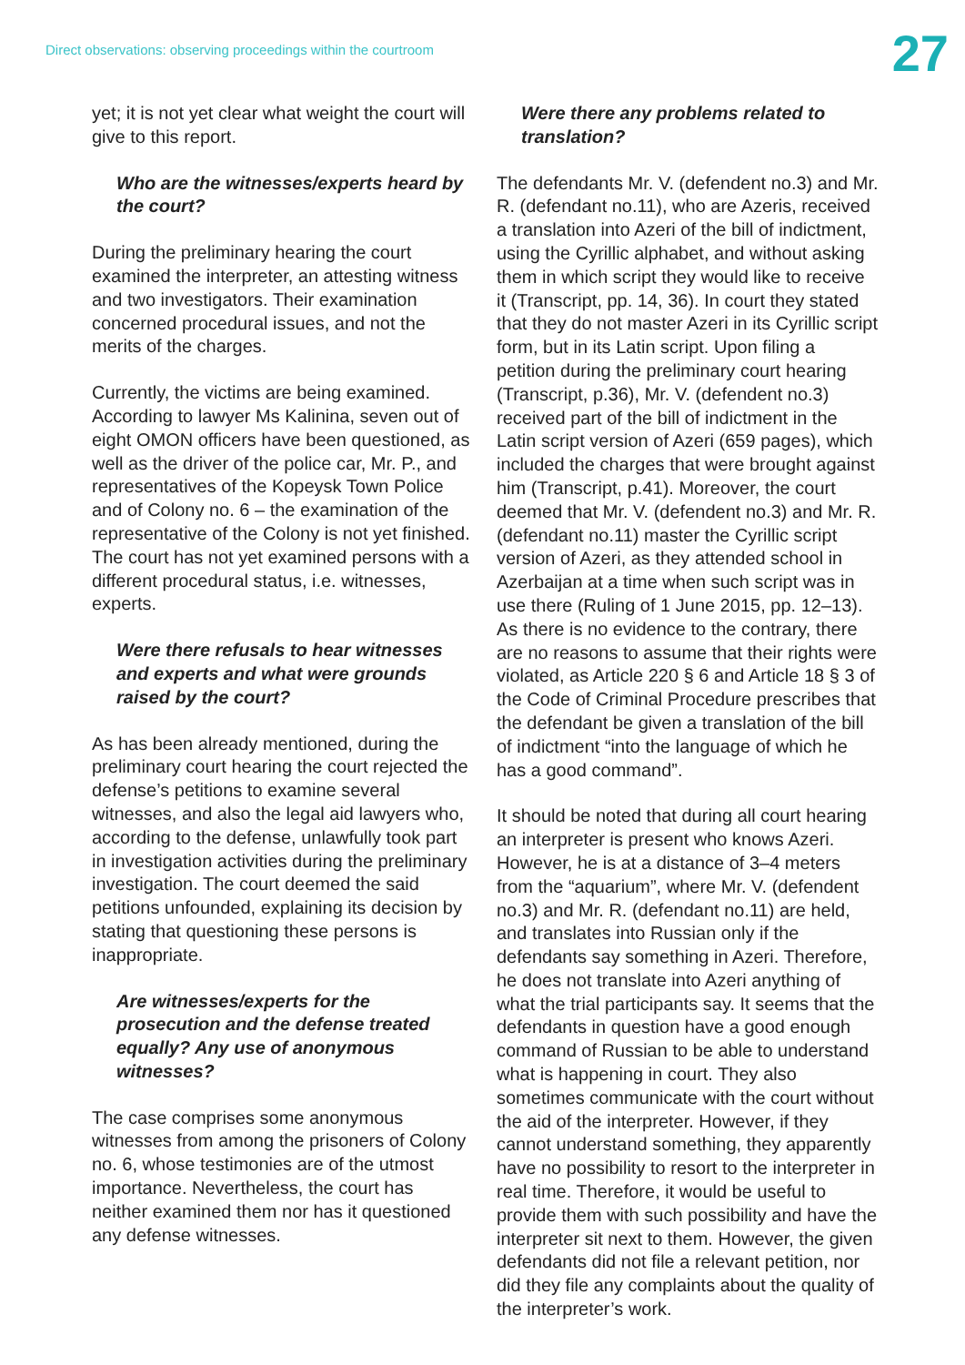Direct observations: observing proceedings within the courtroom
27
yet; it is not yet clear what weight the court will give to this report.
Who are the witnesses/experts heard by the court?
During the preliminary hearing the court examined the interpreter, an attesting witness and two investigators. Their examination concerned procedural issues, and not the merits of the charges.
Currently, the victims are being examined. According to lawyer Ms Kalinina, seven out of eight OMON officers have been questioned, as well as the driver of the police car, Mr. P., and representatives of the Kopeysk Town Police and of Colony no. 6 – the examination of the representative of the Colony is not yet finished. The court has not yet examined persons with a different procedural status, i.e. witnesses, experts.
Were there refusals to hear witnesses and experts and what were grounds raised by the court?
As has been already mentioned, during the preliminary court hearing the court rejected the defense’s petitions to examine several witnesses, and also the legal aid lawyers who, according to the defense, unlawfully took part in investigation activities during the preliminary investigation. The court deemed the said petitions unfounded, explaining its decision by stating that questioning these persons is inappropriate.
Are witnesses/experts for the prosecution and the defense treated equally? Any use of anonymous witnesses?
The case comprises some anonymous witnesses from among the prisoners of Colony no. 6, whose testimonies are of the utmost importance. Nevertheless, the court has neither examined them nor has it questioned any defense witnesses.
Were there any problems related to translation?
The defendants Mr. V. (defendent no.3) and Mr. R. (defendant no.11), who are Azeris, received a translation into Azeri of the bill of indictment, using the Cyrillic alphabet, and without asking them in which script they would like to receive it (Transcript, pp. 14, 36). In court they stated that they do not master Azeri in its Cyrillic script form, but in its Latin script. Upon filing a petition during the preliminary court hearing (Transcript, p.36), Mr. V. (defendent no.3) received part of the bill of indictment in the Latin script version of Azeri (659 pages), which included the charges that were brought against him (Transcript, p.41). Moreover, the court deemed that Mr. V. (defendent no.3) and Mr. R. (defendant no.11) master the Cyrillic script version of Azeri, as they attended school in Azerbaijan at a time when such script was in use there (Ruling of 1 June 2015, pp. 12–13). As there is no evidence to the contrary, there are no reasons to assume that their rights were violated, as Article 220 § 6 and Article 18 § 3 of the Code of Criminal Procedure prescribes that the defendant be given a translation of the bill of indictment “into the language of which he has a good command”.
It should be noted that during all court hearing an interpreter is present who knows Azeri. However, he is at a distance of 3–4 meters from the “aquarium”, where Mr. V. (defendent no.3) and Mr. R. (defendant no.11) are held, and translates into Russian only if the defendants say something in Azeri. Therefore, he does not translate into Azeri anything of what the trial participants say. It seems that the defendants in question have a good enough command of Russian to be able to understand what is happening in court. They also sometimes communicate with the court without the aid of the interpreter. However, if they cannot understand something, they apparently have no possibility to resort to the interpreter in real time. Therefore, it would be useful to provide them with such possibility and have the interpreter sit next to them. However, the given defendants did not file a relevant petition, nor did they file any complaints about the quality of the interpreter’s work.